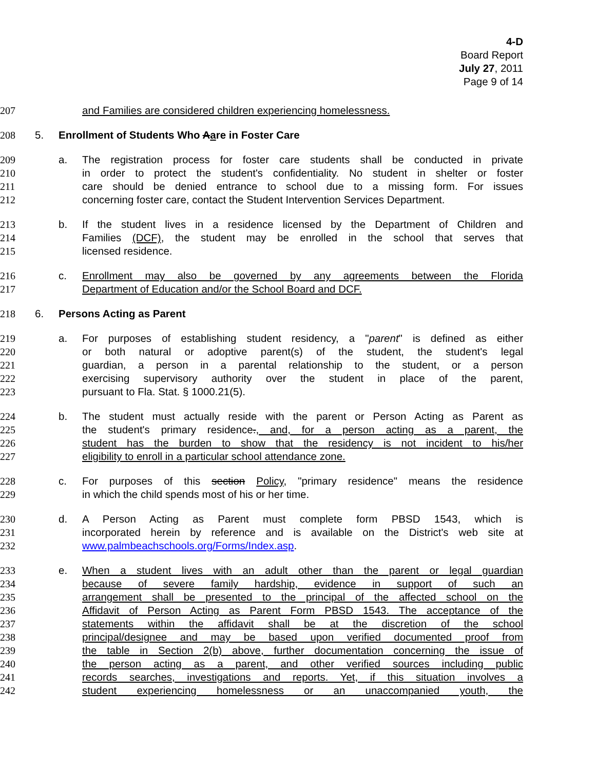4-D
Board Report
July 27, 2011
Page 9 of 14
207 and Families are considered children experiencing homelessness.
208 5. Enrollment of Students Who Aare in Foster Care
209 a. The registration process for foster care students shall be conducted in private
210 in order to protect the student's confidentiality. No student in shelter or foster
211 care should be denied entrance to school due to a missing form. For issues
212 concerning foster care, contact the Student Intervention Services Department.
213 b. If the student lives in a residence licensed by the Department of Children and
214 Families (DCF), the student may be enrolled in the school that serves that
215 licensed residence.
216 c. Enrollment may also be governed by any agreements between the Florida
217 Department of Education and/or the School Board and DCF.
218 6. Persons Acting as Parent
219 a. For purposes of establishing student residency, a "parent" is defined as either
220 or both natural or adoptive parent(s) of the student, the student's legal
221 guardian, a person in a parental relationship to the student, or a person
222 exercising supervisory authority over the student in place of the parent,
223 pursuant to Fla. Stat. § 1000.21(5).
224 b. The student must actually reside with the parent or Person Acting as Parent as
225 the student's primary residence., and, for a person acting as a parent, the
226 student has the burden to show that the residency is not incident to his/her
227 eligibility to enroll in a particular school attendance zone.
228 c. For purposes of this section Policy, "primary residence" means the residence
229 in which the child spends most of his or her time.
230 d. A Person Acting as Parent must complete form PBSD 1543, which is
231 incorporated herein by reference and is available on the District's web site at
232 www.palmbeachschools.org/Forms/Index.asp.
233 e. When a student lives with an adult other than the parent or legal guardian
234 because of severe family hardship, evidence in support of such an
235 arrangement shall be presented to the principal of the affected school on the
236 Affidavit of Person Acting as Parent Form PBSD 1543. The acceptance of the
237 statements within the affidavit shall be at the discretion of the school
238 principal/designee and may be based upon verified documented proof from
239 the table in Section 2(b) above, further documentation concerning the issue of
240 the person acting as a parent, and other verified sources including public
241 records searches, investigations and reports. Yet, if this situation involves a
242 student experiencing homelessness or an unaccompanied youth, the